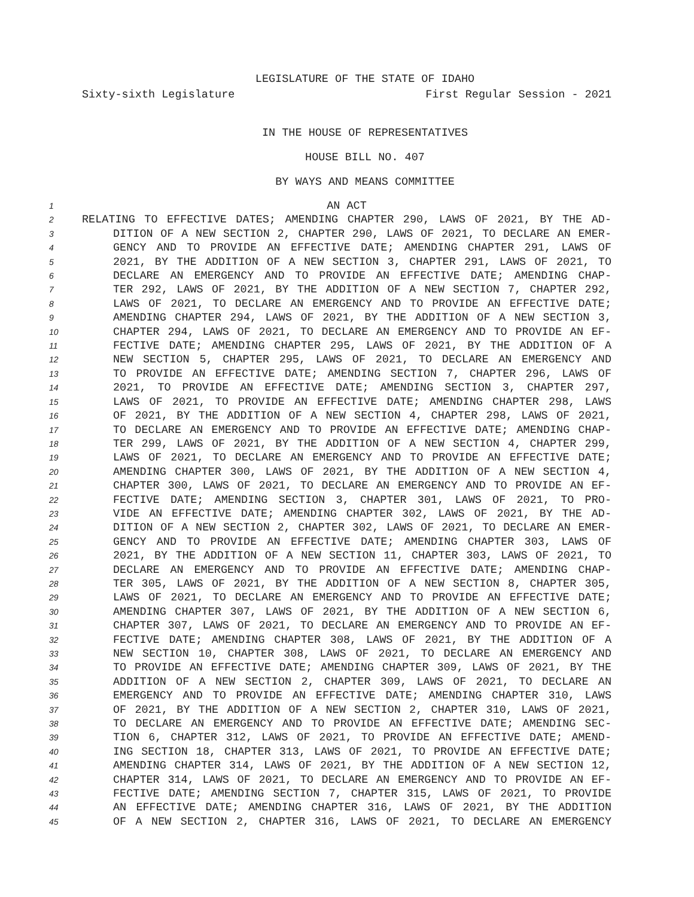LEGISLATURE OF THE STATE OF IDAHO
Sixty-sixth Legislature First Regular Session - 2021
IN THE HOUSE OF REPRESENTATIVES
HOUSE BILL NO. 407
BY WAYS AND MEANS COMMITTEE
1 AN ACT
2 RELATING TO EFFECTIVE DATES; AMENDING CHAPTER 290, LAWS OF 2021, BY THE AD-
3 DITION OF A NEW SECTION 2, CHAPTER 290, LAWS OF 2021, TO DECLARE AN EMER-
4 GENCY AND TO PROVIDE AN EFFECTIVE DATE; AMENDING CHAPTER 291, LAWS OF
5 2021, BY THE ADDITION OF A NEW SECTION 3, CHAPTER 291, LAWS OF 2021, TO
6 DECLARE AN EMERGENCY AND TO PROVIDE AN EFFECTIVE DATE; AMENDING CHAP-
7 TER 292, LAWS OF 2021, BY THE ADDITION OF A NEW SECTION 7, CHAPTER 292,
8 LAWS OF 2021, TO DECLARE AN EMERGENCY AND TO PROVIDE AN EFFECTIVE DATE;
9 AMENDING CHAPTER 294, LAWS OF 2021, BY THE ADDITION OF A NEW SECTION 3,
10 CHAPTER 294, LAWS OF 2021, TO DECLARE AN EMERGENCY AND TO PROVIDE AN EF-
11 FECTIVE DATE; AMENDING CHAPTER 295, LAWS OF 2021, BY THE ADDITION OF A
12 NEW SECTION 5, CHAPTER 295, LAWS OF 2021, TO DECLARE AN EMERGENCY AND
13 TO PROVIDE AN EFFECTIVE DATE; AMENDING SECTION 7, CHAPTER 296, LAWS OF
14 2021, TO PROVIDE AN EFFECTIVE DATE; AMENDING SECTION 3, CHAPTER 297,
15 LAWS OF 2021, TO PROVIDE AN EFFECTIVE DATE; AMENDING CHAPTER 298, LAWS
16 OF 2021, BY THE ADDITION OF A NEW SECTION 4, CHAPTER 298, LAWS OF 2021,
17 TO DECLARE AN EMERGENCY AND TO PROVIDE AN EFFECTIVE DATE; AMENDING CHAP-
18 TER 299, LAWS OF 2021, BY THE ADDITION OF A NEW SECTION 4, CHAPTER 299,
19 LAWS OF 2021, TO DECLARE AN EMERGENCY AND TO PROVIDE AN EFFECTIVE DATE;
20 AMENDING CHAPTER 300, LAWS OF 2021, BY THE ADDITION OF A NEW SECTION 4,
21 CHAPTER 300, LAWS OF 2021, TO DECLARE AN EMERGENCY AND TO PROVIDE AN EF-
22 FECTIVE DATE; AMENDING SECTION 3, CHAPTER 301, LAWS OF 2021, TO PRO-
23 VIDE AN EFFECTIVE DATE; AMENDING CHAPTER 302, LAWS OF 2021, BY THE AD-
24 DITION OF A NEW SECTION 2, CHAPTER 302, LAWS OF 2021, TO DECLARE AN EMER-
25 GENCY AND TO PROVIDE AN EFFECTIVE DATE; AMENDING CHAPTER 303, LAWS OF
26 2021, BY THE ADDITION OF A NEW SECTION 11, CHAPTER 303, LAWS OF 2021, TO
27 DECLARE AN EMERGENCY AND TO PROVIDE AN EFFECTIVE DATE; AMENDING CHAP-
28 TER 305, LAWS OF 2021, BY THE ADDITION OF A NEW SECTION 8, CHAPTER 305,
29 LAWS OF 2021, TO DECLARE AN EMERGENCY AND TO PROVIDE AN EFFECTIVE DATE;
30 AMENDING CHAPTER 307, LAWS OF 2021, BY THE ADDITION OF A NEW SECTION 6,
31 CHAPTER 307, LAWS OF 2021, TO DECLARE AN EMERGENCY AND TO PROVIDE AN EF-
32 FECTIVE DATE; AMENDING CHAPTER 308, LAWS OF 2021, BY THE ADDITION OF A
33 NEW SECTION 10, CHAPTER 308, LAWS OF 2021, TO DECLARE AN EMERGENCY AND
34 TO PROVIDE AN EFFECTIVE DATE; AMENDING CHAPTER 309, LAWS OF 2021, BY THE
35 ADDITION OF A NEW SECTION 2, CHAPTER 309, LAWS OF 2021, TO DECLARE AN
36 EMERGENCY AND TO PROVIDE AN EFFECTIVE DATE; AMENDING CHAPTER 310, LAWS
37 OF 2021, BY THE ADDITION OF A NEW SECTION 2, CHAPTER 310, LAWS OF 2021,
38 TO DECLARE AN EMERGENCY AND TO PROVIDE AN EFFECTIVE DATE; AMENDING SEC-
39 TION 6, CHAPTER 312, LAWS OF 2021, TO PROVIDE AN EFFECTIVE DATE; AMEND-
40 ING SECTION 18, CHAPTER 313, LAWS OF 2021, TO PROVIDE AN EFFECTIVE DATE;
41 AMENDING CHAPTER 314, LAWS OF 2021, BY THE ADDITION OF A NEW SECTION 12,
42 CHAPTER 314, LAWS OF 2021, TO DECLARE AN EMERGENCY AND TO PROVIDE AN EF-
43 FECTIVE DATE; AMENDING SECTION 7, CHAPTER 315, LAWS OF 2021, TO PROVIDE
44 AN EFFECTIVE DATE; AMENDING CHAPTER 316, LAWS OF 2021, BY THE ADDITION
45 OF A NEW SECTION 2, CHAPTER 316, LAWS OF 2021, TO DECLARE AN EMERGENCY